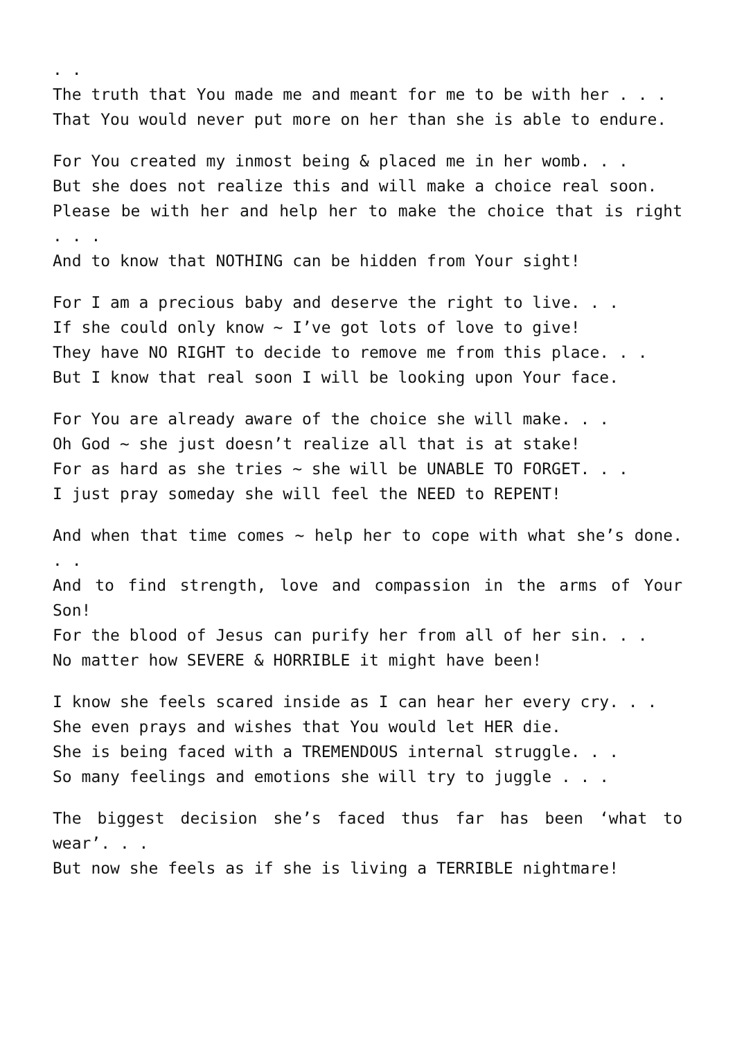. .
The truth that You made me and meant for me to be with her . . .
That You would never put more on her than she is able to endure.
For You created my inmost being & placed me in her womb. . .
But she does not realize this and will make a choice real soon.
Please be with her and help her to make the choice that is right . . .
And to know that NOTHING can be hidden from Your sight!
For I am a precious baby and deserve the right to live. . .
If she could only know ~ I’ve got lots of love to give!
They have NO RIGHT to decide to remove me from this place. . .
But I know that real soon I will be looking upon Your face.
For You are already aware of the choice she will make. . .
Oh God ~ she just doesn’t realize all that is at stake!
For as hard as she tries ~ she will be UNABLE TO FORGET. . .
I just pray someday she will feel the NEED to REPENT!
And when that time comes ~ help her to cope with what she’s done. . .
And to find strength, love and compassion in the arms of Your Son!
For the blood of Jesus can purify her from all of her sin. . .
No matter how SEVERE & HORRIBLE it might have been!
I know she feels scared inside as I can hear her every cry. . .
She even prays and wishes that You would let HER die.
She is being faced with a TREMENDOUS internal struggle. . .
So many feelings and emotions she will try to juggle . . .
The biggest decision she’s faced thus far has been ‘what to wear’. . .
But now she feels as if she is living a TERRIBLE nightmare!